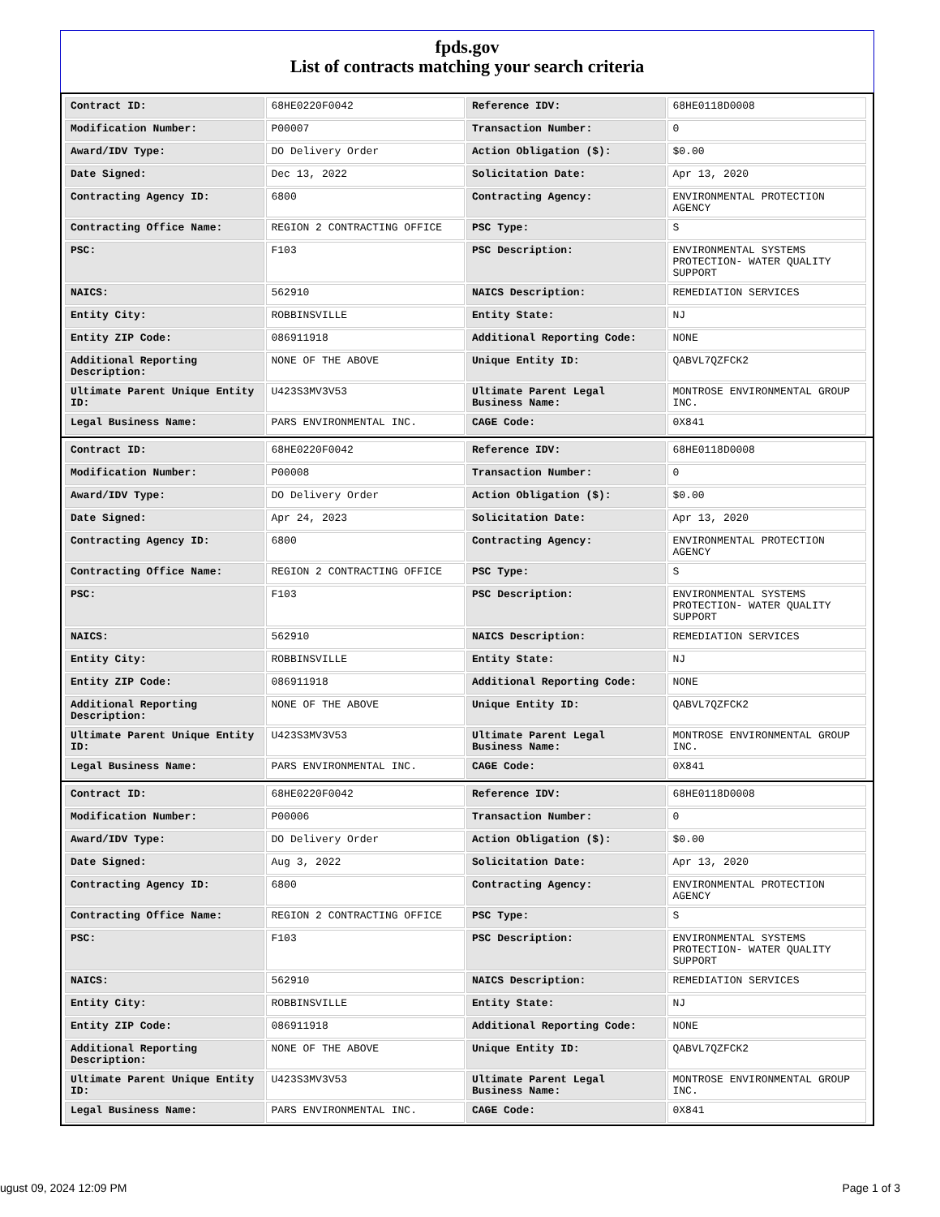fpds.gov
List of contracts matching your search criteria
| Contract ID: | 68HE0220F0042 | Reference IDV: | 68HE0118D0008 |
| Modification Number: | P00007 | Transaction Number: | 0 |
| Award/IDV Type: | DO Delivery Order | Action Obligation ($): | $0.00 |
| Date Signed: | Dec 13, 2022 | Solicitation Date: | Apr 13, 2020 |
| Contracting Agency ID: | 6800 | Contracting Agency: | ENVIRONMENTAL PROTECTION AGENCY |
| Contracting Office Name: | REGION 2 CONTRACTING OFFICE | PSC Type: | S |
| PSC: | F103 | PSC Description: | ENVIRONMENTAL SYSTEMS PROTECTION- WATER QUALITY SUPPORT |
| NAICS: | 562910 | NAICS Description: | REMEDIATION SERVICES |
| Entity City: | ROBBINSVILLE | Entity State: | NJ |
| Entity ZIP Code: | 086911918 | Additional Reporting Code: | NONE |
| Additional Reporting Description: | NONE OF THE ABOVE | Unique Entity ID: | QABVL7QZFCK2 |
| Ultimate Parent Unique Entity ID: | U423S3MV3V53 | Ultimate Parent Legal Business Name: | MONTROSE ENVIRONMENTAL GROUP INC. |
| Legal Business Name: | PARS ENVIRONMENTAL INC. | CAGE Code: | 0X841 |
| Contract ID: | 68HE0220F0042 | Reference IDV: | 68HE0118D0008 |
| Modification Number: | P00008 | Transaction Number: | 0 |
| Award/IDV Type: | DO Delivery Order | Action Obligation ($): | $0.00 |
| Date Signed: | Apr 24, 2023 | Solicitation Date: | Apr 13, 2020 |
| Contracting Agency ID: | 6800 | Contracting Agency: | ENVIRONMENTAL PROTECTION AGENCY |
| Contracting Office Name: | REGION 2 CONTRACTING OFFICE | PSC Type: | S |
| PSC: | F103 | PSC Description: | ENVIRONMENTAL SYSTEMS PROTECTION- WATER QUALITY SUPPORT |
| NAICS: | 562910 | NAICS Description: | REMEDIATION SERVICES |
| Entity City: | ROBBINSVILLE | Entity State: | NJ |
| Entity ZIP Code: | 086911918 | Additional Reporting Code: | NONE |
| Additional Reporting Description: | NONE OF THE ABOVE | Unique Entity ID: | QABVL7QZFCK2 |
| Ultimate Parent Unique Entity ID: | U423S3MV3V53 | Ultimate Parent Legal Business Name: | MONTROSE ENVIRONMENTAL GROUP INC. |
| Legal Business Name: | PARS ENVIRONMENTAL INC. | CAGE Code: | 0X841 |
| Contract ID: | 68HE0220F0042 | Reference IDV: | 68HE0118D0008 |
| Modification Number: | P00006 | Transaction Number: | 0 |
| Award/IDV Type: | DO Delivery Order | Action Obligation ($): | $0.00 |
| Date Signed: | Aug 3, 2022 | Solicitation Date: | Apr 13, 2020 |
| Contracting Agency ID: | 6800 | Contracting Agency: | ENVIRONMENTAL PROTECTION AGENCY |
| Contracting Office Name: | REGION 2 CONTRACTING OFFICE | PSC Type: | S |
| PSC: | F103 | PSC Description: | ENVIRONMENTAL SYSTEMS PROTECTION- WATER QUALITY SUPPORT |
| NAICS: | 562910 | NAICS Description: | REMEDIATION SERVICES |
| Entity City: | ROBBINSVILLE | Entity State: | NJ |
| Entity ZIP Code: | 086911918 | Additional Reporting Code: | NONE |
| Additional Reporting Description: | NONE OF THE ABOVE | Unique Entity ID: | QABVL7QZFCK2 |
| Ultimate Parent Unique Entity ID: | U423S3MV3V53 | Ultimate Parent Legal Business Name: | MONTROSE ENVIRONMENTAL GROUP INC. |
| Legal Business Name: | PARS ENVIRONMENTAL INC. | CAGE Code: | 0X841 |
ugust 09, 2024 12:09 PM Page 1 of 3